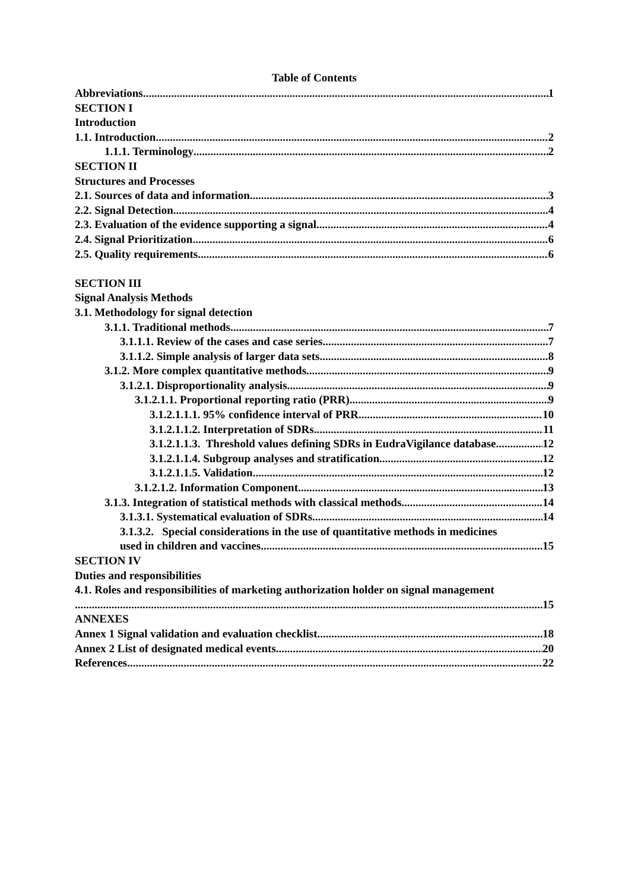Table of Contents
Abbreviations 1
SECTION I
Introduction
1.1. Introduction 2
1.1.1. Terminology 2
SECTION II
Structures and Processes
2.1. Sources of data and information 3
2.2. Signal Detection 4
2.3. Evaluation of the evidence supporting a signal 4
2.4. Signal Prioritization 6
2.5. Quality requirements 6
SECTION III
Signal Analysis Methods
3.1. Methodology for signal detection
3.1.1. Traditional methods 7
3.1.1.1. Review of the cases and case series 7
3.1.1.2. Simple analysis of larger data sets 8
3.1.2. More complex quantitative methods 9
3.1.2.1. Disproportionality analysis 9
3.1.2.1.1. Proportional reporting ratio (PRR) 9
3.1.2.1.1.1. 95% confidence interval of PRR 10
3.1.2.1.1.2. Interpretation of SDRs 11
3.1.2.1.1.3. Threshold values defining SDRs in EudraVigilance database 12
3.1.2.1.1.4. Subgroup analyses and stratification 12
3.1.2.1.1.5. Validation 12
3.1.2.1.2. Information Component 13
3.1.3. Integration of statistical methods with classical methods 14
3.1.3.1. Systematical evaluation of SDRs 14
3.1.3.2. Special considerations in the use of quantitative methods in medicines
used in children and vaccines 15
SECTION IV
Duties and responsibilities
4.1. Roles and responsibilities of marketing authorization holder on signal management
15
ANNEXES
Annex 1 Signal validation and evaluation checklist 18
Annex 2 List of designated medical events 20
References 22